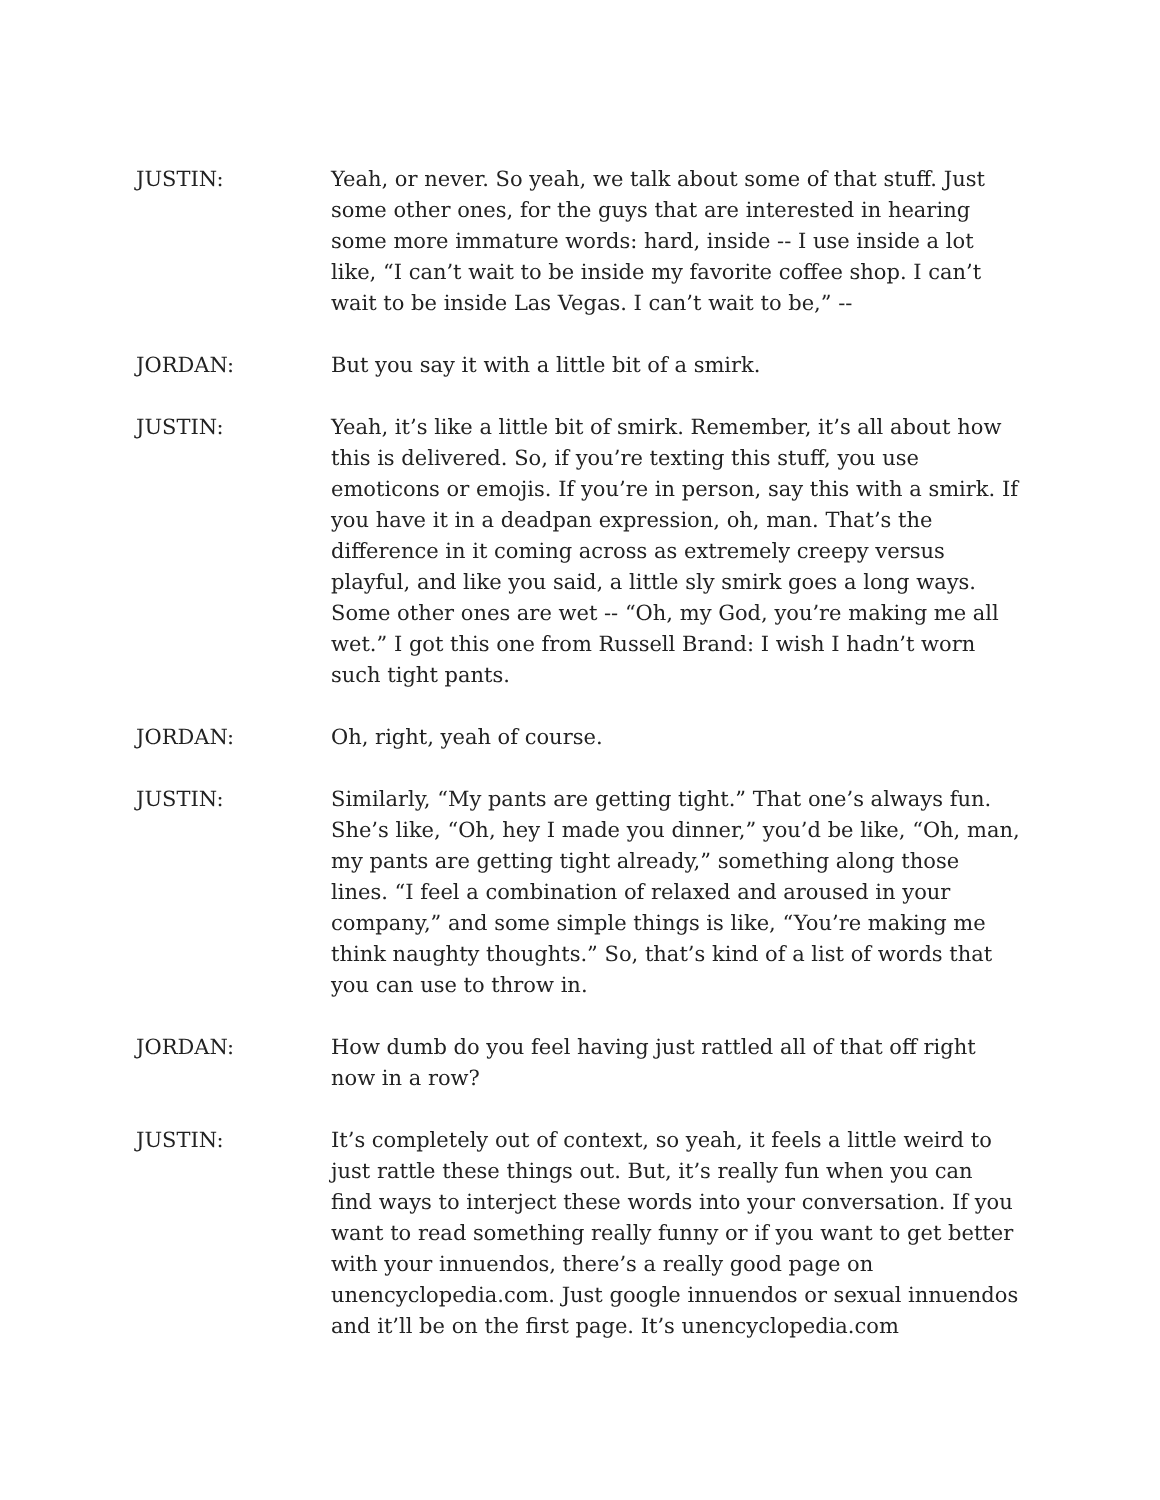JUSTIN: Yeah, or never. So yeah, we talk about some of that stuff. Just some other ones, for the guys that are interested in hearing some more immature words: hard, inside -- I use inside a lot like, “I can’t wait to be inside my favorite coffee shop. I can’t wait to be inside Las Vegas. I can’t wait to be,” --
JORDAN: But you say it with a little bit of a smirk.
JUSTIN: Yeah, it’s like a little bit of smirk. Remember, it’s all about how this is delivered. So, if you’re texting this stuff, you use emoticons or emojis. If you’re in person, say this with a smirk. If you have it in a deadpan expression, oh, man. That’s the difference in it coming across as extremely creepy versus playful, and like you said, a little sly smirk goes a long ways. Some other ones are wet -- “Oh, my God, you’re making me all wet.” I got this one from Russell Brand: I wish I hadn’t worn such tight pants.
JORDAN: Oh, right, yeah of course.
JUSTIN: Similarly, “My pants are getting tight.” That one’s always fun. She’s like, “Oh, hey I made you dinner,” you’d be like, “Oh, man, my pants are getting tight already,” something along those lines. “I feel a combination of relaxed and aroused in your company,” and some simple things is like, “You’re making me think naughty thoughts.” So, that’s kind of a list of words that you can use to throw in.
JORDAN: How dumb do you feel having just rattled all of that off right now in a row?
JUSTIN: It’s completely out of context, so yeah, it feels a little weird to just rattle these things out. But, it’s really fun when you can find ways to interject these words into your conversation. If you want to read something really funny or if you want to get better with your innuendos, there’s a really good page on unencyclopedia.com. Just google innuendos or sexual innuendos and it’ll be on the first page. It’s unencyclopedia.com